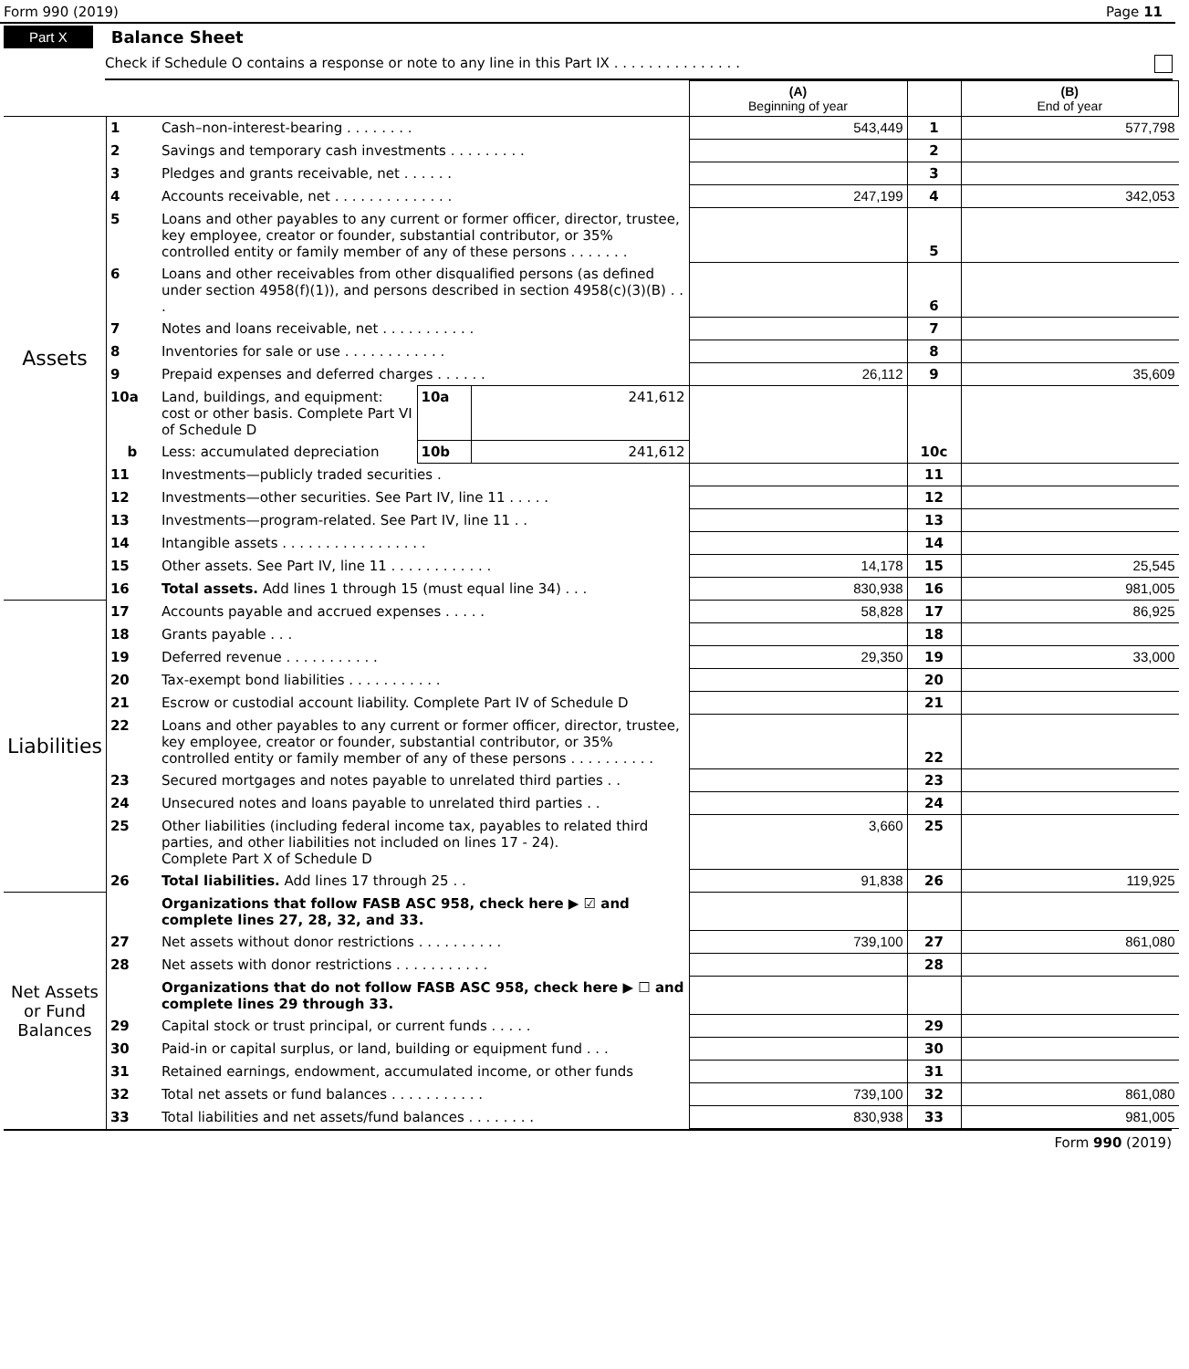Form 990 (2019) Page 11
Part X Balance Sheet
Check if Schedule O contains a response or note to any line in this Part IX . . . . . . . . . . . . . . .
| | | | | | (A) Beginning of year | | (B) End of year |
| Assets | 1 | Cash–non-interest-bearing . . . . . . . . | | | 543,449 | 1 | 577,798 |
| | 2 | Savings and temporary cash investments . . . . . . . . . | | | | 2 | |
| | 3 | Pledges and grants receivable, net . . . . . . | | | | 3 | |
| | 4 | Accounts receivable, net . . . . . . . . . . . . . . | | | 247,199 | 4 | 342,053 |
| | 5 | Loans and other payables to any current or former officer, director, trustee, key employee, creator or founder, substantial contributor, or 35% controlled entity or family member of any of these persons . . . . . . . | | | | 5 | |
| | 6 | Loans and other receivables from other disqualified persons (as defined under section 4958(f)(1)), and persons described in section 4958(c)(3)(B) . . . | | | | 6 | |
| | 7 | Notes and loans receivable, net . . . . . . . . . . . | | | | 7 | |
| | 8 | Inventories for sale or use . . . . . . . . . . . . | | | | 8 | |
| | 9 | Prepaid expenses and deferred charges . . . . . . | | | 26,112 | 9 | 35,609 |
| | 10a | Land, buildings, and equipment: cost or other basis. Complete Part VI of Schedule D | 10a | 241,612 | | 10c | |
| | b | Less: accumulated depreciation | 10b | 241,612 | | | |
| | 11 | Investments—publicly traded securities . | | | | 11 | |
| | 12 | Investments—other securities. See Part IV, line 11 . . . . . | | | | 12 | |
| | 13 | Investments—program-related. See Part IV, line 11 . . | | | | 13 | |
| | 14 | Intangible assets . . . . . . . . . . . . . . . . . | | | | 14 | |
| | 15 | Other assets. See Part IV, line 11 . . . . . . . . . . . . | | | 14,178 | 15 | 25,545 |
| | 16 | Total assets. Add lines 1 through 15 (must equal line 34) . . . | | | 830,938 | 16 | 981,005 |
| Liabilities | 17 | Accounts payable and accrued expenses . . . . . | | | 58,828 | 17 | 86,925 |
| | 18 | Grants payable . . . | | | | 18 | |
| | 19 | Deferred revenue . . . . . . . . . . . | | | 29,350 | 19 | 33,000 |
| | 20 | Tax-exempt bond liabilities . . . . . . . . . . . | | | | 20 | |
| | 21 | Escrow or custodial account liability. Complete Part IV of Schedule D | | | | 21 | |
| | 22 | Loans and other payables to any current or former officer, director, trustee, key employee, creator or founder, substantial contributor, or 35% controlled entity or family member of any of these persons . . . . . . . . . . | | | | 22 | |
| | 23 | Secured mortgages and notes payable to unrelated third parties . . | | | | 23 | |
| | 24 | Unsecured notes and loans payable to unrelated third parties . . | | | | 24 | |
| | 25 | Other liabilities (including federal income tax, payables to related third parties, and other liabilities not included on lines 17 - 24). Complete Part X of Schedule D | | | 3,660 | 25 | |
| | 26 | Total liabilities. Add lines 17 through 25 . . | | | 91,838 | 26 | 119,925 |
| Net Assets or Fund Balances | | Organizations that follow FASB ASC 958, check here ▶ ☑ and complete lines 27, 28, 32, and 33. | | | | | |
| | 27 | Net assets without donor restrictions . . . . . . . . . . | | | 739,100 | 27 | 861,080 |
| | 28 | Net assets with donor restrictions . . . . . . . . . . . | | | | 28 | |
| | | Organizations that do not follow FASB ASC 958, check here ▶ ☐ and complete lines 29 through 33. | | | | | |
| | 29 | Capital stock or trust principal, or current funds . . . . . | | | | 29 | |
| | 30 | Paid-in or capital surplus, or land, building or equipment fund . . . | | | | 30 | |
| | 31 | Retained earnings, endowment, accumulated income, or other funds | | | | 31 | |
| | 32 | Total net assets or fund balances . . . . . . . . . . . | | | 739,100 | 32 | 861,080 |
| | 33 | Total liabilities and net assets/fund balances . . . . . . . . | | | 830,938 | 33 | 981,005 |
Form 990 (2019)